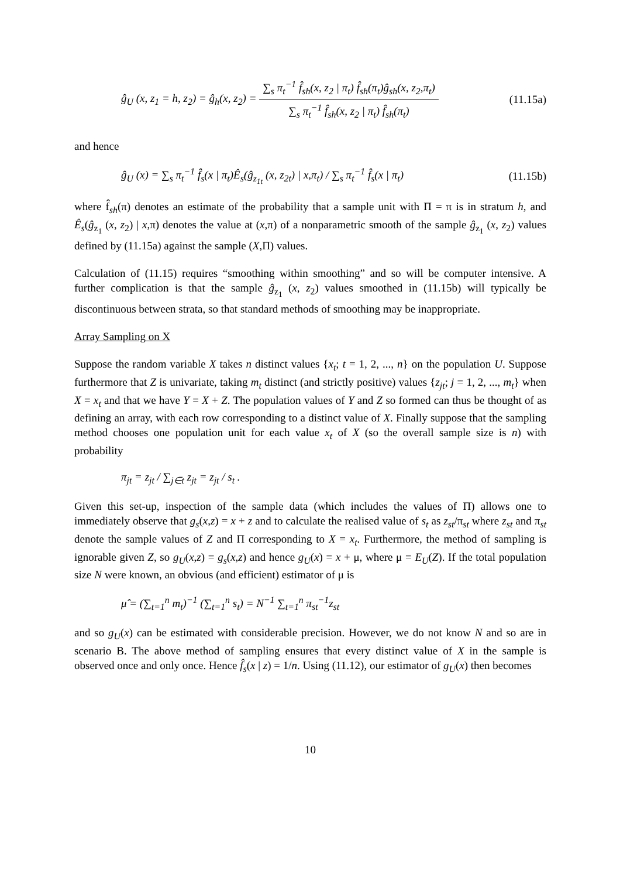ĝ<sub>U</sub> (x, z<sub>1</sub> = h, z<sub>2</sub>) = ĝ<sub>h</sub>(x, z<sub>2</sub>) =
∑<sub>s</sub> π<sub>t</sub><sup>−1</sup> f̂<sub>sh</sub>(x, z<sub>2</sub> | π<sub>t</sub>) f̂<sub>sh</sub>(π<sub>t</sub>)ĝ<sub>sh</sub>(x, z<sub>2</sub>,π<sub>t</sub>)
∑<sub>s</sub> π<sub>t</sub><sup>−1</sup> f̂<sub>sh</sub>(x, z<sub>2</sub> | π<sub>t</sub>) f̂<sub>sh</sub>(π<sub>t</sub>)
(11.15a)
and hence
ĝ<sub>U</sub> (x) = ∑<sub>s</sub> π<sub>t</sub><sup>−1</sup> f̂<sub>s</sub>(x | π<sub>t</sub>)Ê<sub>s</sub>(ĝ<sub>z<sub>1t</sub></sub> (x, z<sub>2t</sub>) | x,π<sub>t</sub>) / ∑<sub>s</sub> π<sub>t</sub><sup>−1</sup> f̂<sub>s</sub>(x | π<sub>t</sub>)
(11.15b)
where f̂<sub>sh</sub>(π) denotes an estimate of the probability that a sample unit with Π = π is in stratum h, and Ê<sub>s</sub>(ĝ<sub>z<sub>1</sub></sub> (x, z<sub>2</sub>) | x,π) denotes the value at (x,π) of a nonparametric smooth of the sample ĝ<sub>z<sub>1</sub></sub> (x, z<sub>2</sub>) values defined by (11.15a) against the sample (X,Π) values.
Calculation of (11.15) requires “smoothing within smoothing” and so will be computer intensive. A further complication is that the sample ĝ<sub>z<sub>1</sub></sub> (x, z<sub>2</sub>) values smoothed in (11.15b) will typically be discontinuous between strata, so that standard methods of smoothing may be inappropriate.
Array Sampling on X
Suppose the random variable X takes n distinct values {x<sub>t</sub>; t = 1, 2, ..., n} on the population U. Suppose furthermore that Z is univariate, taking m<sub>t</sub> distinct (and strictly positive) values {z<sub>jt</sub>; j = 1, 2, ..., m<sub>t</sub>} when X = x<sub>t</sub> and that we have Y = X + Z. The population values of Y and Z so formed can thus be thought of as defining an array, with each row corresponding to a distinct value of X. Finally suppose that the sampling method chooses one population unit for each value x<sub>t</sub> of X (so the overall sample size is n) with probability
π<sub>jt</sub> = z<sub>jt</sub> / ∑<sub>j∈t</sub> z<sub>jt</sub> = z<sub>jt</sub> / s<sub>t</sub> .
Given this set-up, inspection of the sample data (which includes the values of Π) allows one to immediately observe that g<sub>s</sub>(x,z) = x + z and to calculate the realised value of s<sub>t</sub> as z<sub>st</sub>/π<sub>st</sub> where z<sub>st</sub> and π<sub>st</sub> denote the sample values of Z and Π corresponding to X = x<sub>t</sub>. Furthermore, the method of sampling is ignorable given Z, so g<sub>U</sub>(x,z) = g<sub>s</sub>(x,z) and hence g<sub>U</sub>(x) = x + μ, where μ = E<sub>U</sub>(Z). If the total population size N were known, an obvious (and efficient) estimator of μ is
μ̂ = (∑<sub>t=1</sub><sup>n</sup> m<sub>t</sub>)<sup>−1</sup> (∑<sub>t=1</sub><sup>n</sup> s<sub>t</sub>) = N<sup>−1</sup> ∑<sub>t=1</sub><sup>n</sup> π<sub>st</sub><sup>−1</sup>z<sub>st</sub>
and so g<sub>U</sub>(x) can be estimated with considerable precision. However, we do not know N and so are in scenario B. The above method of sampling ensures that every distinct value of X in the sample is observed once and only once. Hence f̂<sub>s</sub>(x | z) = 1/n. Using (11.12), our estimator of g<sub>U</sub>(x) then becomes
10